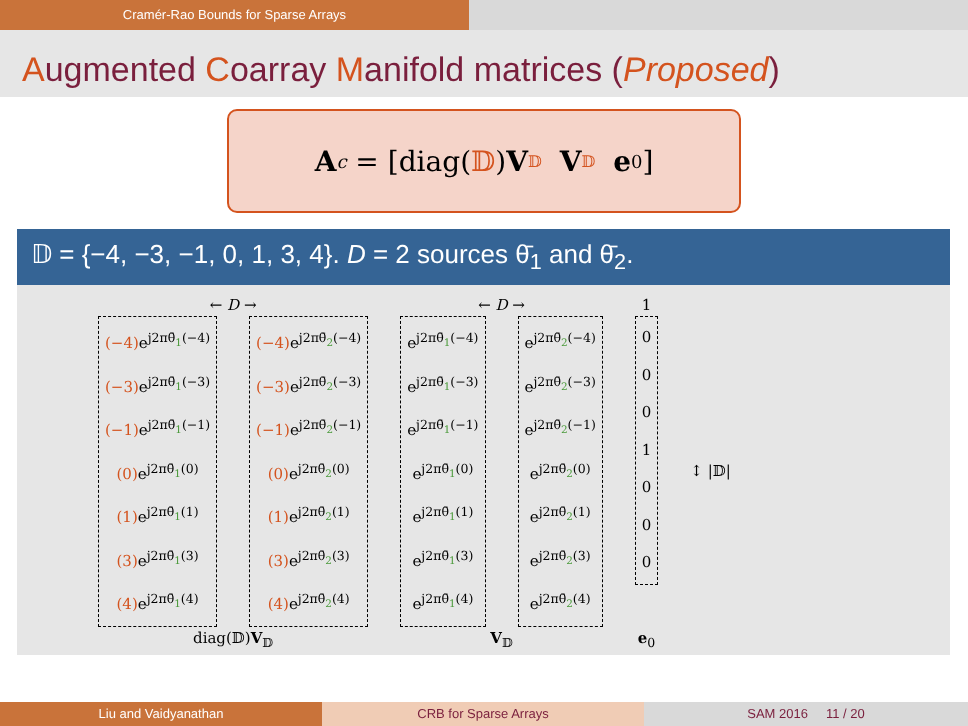Cramér-Rao Bounds for Sparse Arrays
Augmented Coarray Manifold matrices (Proposed)
A<sub>c</sub> = [diag(𝔻) V<sub>𝔻</sub> V<sub>𝔻</sub> e<sub>0</sub>]
𝔻 = {−4, −3, −1, 0, 1, 3, 4}. D = 2 sources θ̄<sub>1</sub> and θ̄<sub>2</sub>.
| ← D → | | ← D → | | 1 | |
| (−4) e<sup>j2πθ̄<sub>1</sub>(−4)</sup> (−3) e<sup>j2πθ̄<sub>1</sub>(−3)</sup> (−1) e<sup>j2πθ̄<sub>1</sub>(−1)</sup> (0) e<sup>j2πθ̄<sub>1</sub>(0)</sup> (1) e<sup>j2πθ̄<sub>1</sub>(1)</sup> (3) e<sup>j2πθ̄<sub>1</sub>(3)</sup> (4) e<sup>j2πθ̄<sub>1</sub>(4)</sup> | (−4) e<sup>j2πθ̄<sub>2</sub>(−4)</sup> (−3) e<sup>j2πθ̄<sub>2</sub>(−3)</sup> (−1) e<sup>j2πθ̄<sub>2</sub>(−1)</sup> (0) e<sup>j2πθ̄<sub>2</sub>(0)</sup> (1) e<sup>j2πθ̄<sub>2</sub>(1)</sup> (3) e<sup>j2πθ̄<sub>2</sub>(3)</sup> (4) e<sup>j2πθ̄<sub>2</sub>(4)</sup> | e<sup>j2πθ̄<sub>1</sub>(−4)</sup> e<sup>j2πθ̄<sub>1</sub>(−3)</sup> e<sup>j2πθ̄<sub>1</sub>(−1)</sup> e<sup>j2πθ̄<sub>1</sub>(0)</sup> e<sup>j2πθ̄<sub>1</sub>(1)</sup> e<sup>j2πθ̄<sub>1</sub>(3)</sup> e<sup>j2πθ̄<sub>1</sub>(4)</sup> | e<sup>j2πθ̄<sub>2</sub>(−4)</sup> e<sup>j2πθ̄<sub>2</sub>(−3)</sup> e<sup>j2πθ̄<sub>2</sub>(−1)</sup> e<sup>j2πθ̄<sub>2</sub>(0)</sup> e<sup>j2πθ̄<sub>2</sub>(1)</sup> e<sup>j2πθ̄<sub>2</sub>(3)</sup> e<sup>j2πθ̄<sub>2</sub>(4)</sup> | 0 0 0 1 0 0 0 | ↕ /𝔻/ |
| diag(𝔻) V<sub>𝔻</sub> | | V<sub>𝔻</sub> | | e<sub>0</sub> | |
Liu and Vaidyanathan CRB for Sparse Arrays SAM 2016 11 / 20